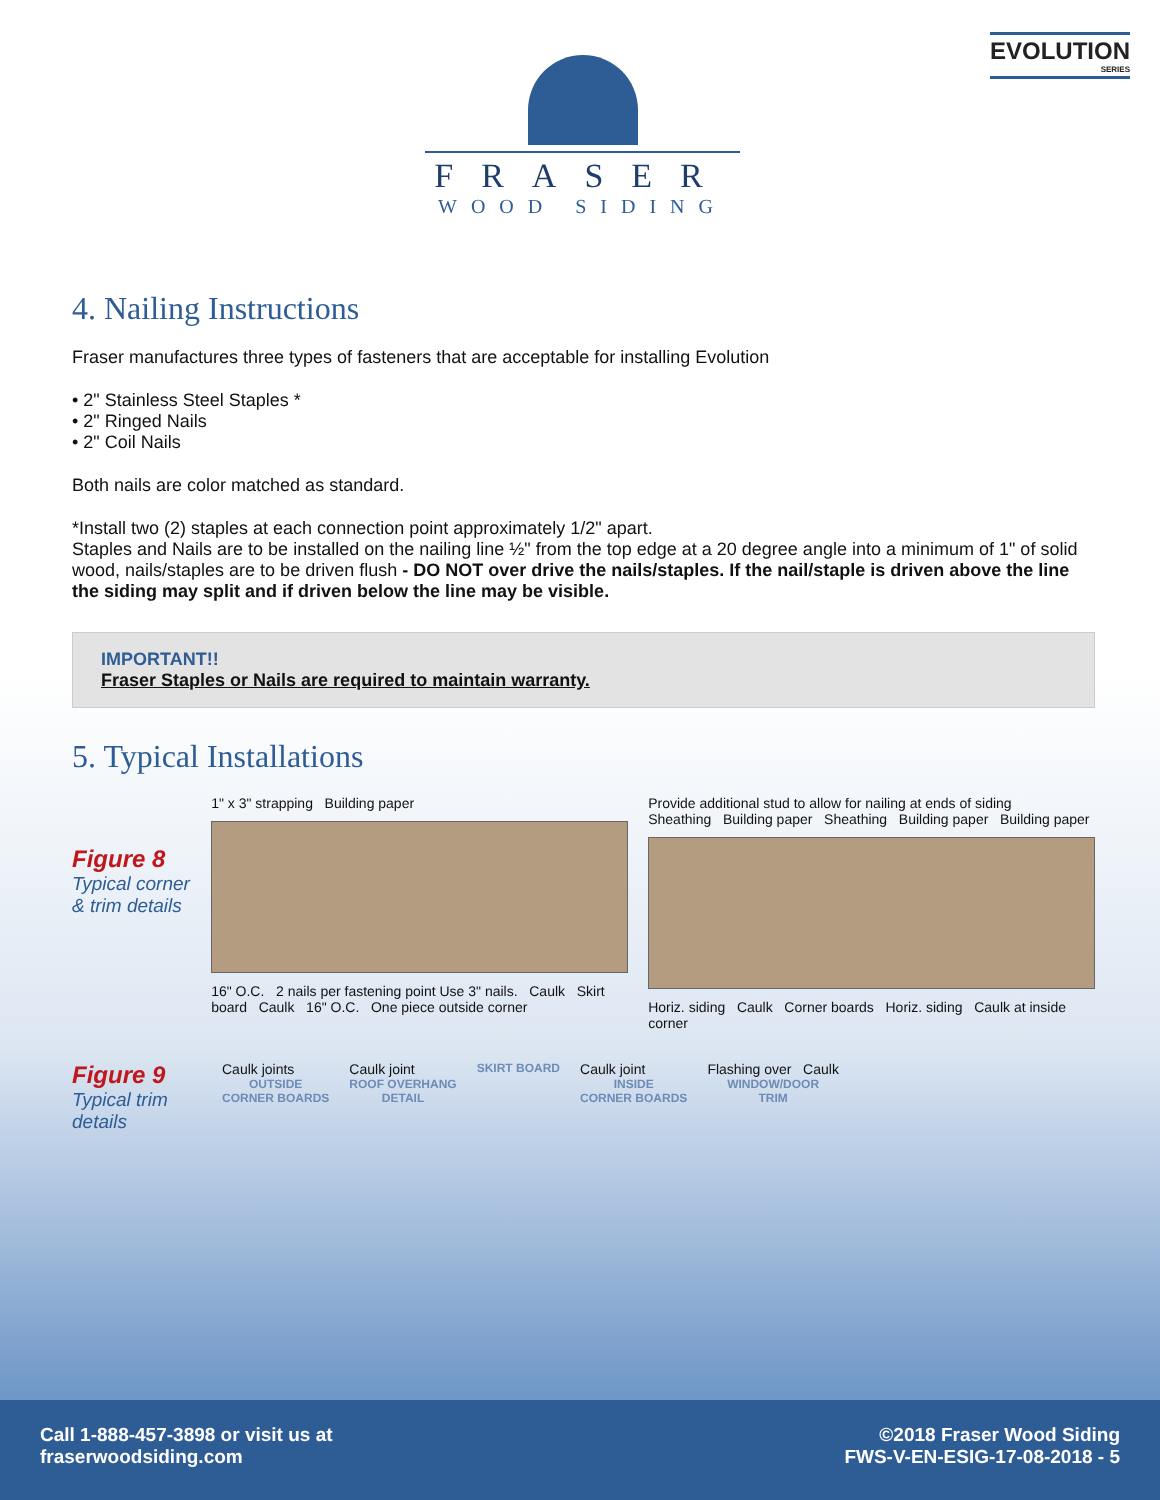EVOLUTION
SERIES
FRASER
WOOD SIDING
4. Nailing Instructions
Fraser manufactures three types of fasteners that are acceptable for installing Evolution
• 2" Stainless Steel Staples *
• 2" Ringed Nails
• 2" Coil Nails
Both nails are color matched as standard.
*Install two (2) staples at each connection point approximately 1/2" apart.
Staples and Nails are to be installed on the nailing line ½" from the top edge at a 20 degree angle into a minimum of 1" of solid wood, nails/staples are to be driven flush - DO NOT over drive the nails/staples. If the nail/staple is driven above the line the siding may split and if driven below the line may be visible.
IMPORTANT!!
Fraser Staples or Nails are required to maintain warranty.
5. Typical Installations
Figure 8
Typical corner & trim details
1" x 3" strapping Building paper
16" O.C. 2 nails per fastening point Use 3" nails. Caulk Skirt board Caulk 16" O.C. One piece outside corner
Provide additional stud to allow for nailing at ends of siding
Sheathing Building paper Sheathing Building paper Building paper
Horiz. siding Caulk Corner boards Horiz. siding Caulk at inside corner
Figure 9
Typical trim details
Caulk joints
OUTSIDE
CORNER BOARDS
Caulk joint
ROOF OVERHANG
DETAIL
SKIRT BOARD
Caulk joint
INSIDE
CORNER BOARDS
Flashing over Caulk
WINDOW/DOOR
TRIM
Call 1-888-457-3898 or visit us at
fraserwoodsiding.com
©2018 Fraser Wood Siding
FWS-V-EN-ESIG-17-08-2018 - 5